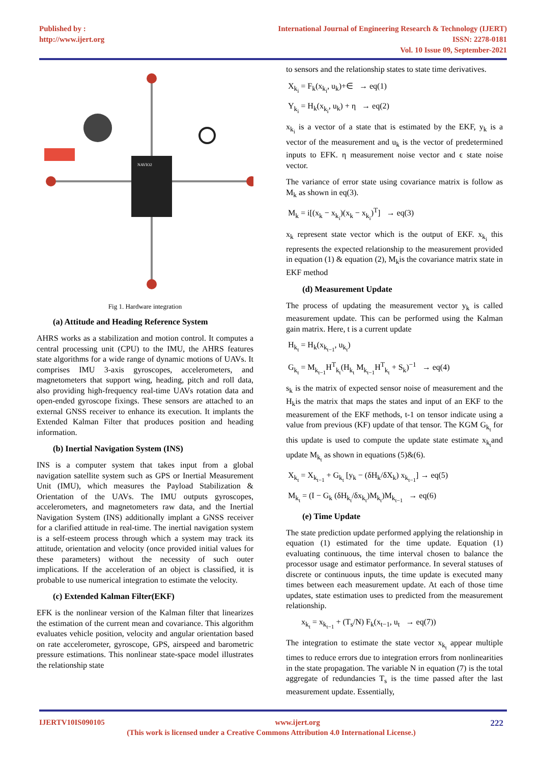Published by :
http://www.ijert.org
International Journal of Engineering Research & Technology (IJERT)
ISSN: 2278-0181
Vol. 10 Issue 09, September-2021
NAVIO2
Fig 1. Hardware integration
(a) Attitude and Heading Reference System
AHRS works as a stabilization and motion control. It computes a central processing unit (CPU) to the IMU, the AHRS features state algorithms for a wide range of dynamic motions of UAVs. It comprises IMU 3-axis gyroscopes, accelerometers, and magnetometers that support wing, heading, pitch and roll data, also providing high-frequency real-time UAVs rotation data and open-ended gyroscope fixings. These sensors are attached to an external GNSS receiver to enhance its execution. It implants the Extended Kalman Filter that produces position and heading information.
(b) Inertial Navigation System (INS)
INS is a computer system that takes input from a global navigation satellite system such as GPS or Inertial Measurement Unit (IMU), which measures the Payload Stabilization & Orientation of the UAVs. The IMU outputs gyroscopes, accelerometers, and magnetometers raw data, and the Inertial Navigation System (INS) additionally implant a GNSS receiver for a clarified attitude in real-time. The inertial navigation system is a self-esteem process through which a system may track its attitude, orientation and velocity (once provided initial values for these parameters) without the necessity of such outer implications. If the acceleration of an object is classified, it is probable to use numerical integration to estimate the velocity.
(c) Extended Kalman Filter(EKF)
EFK is the nonlinear version of the Kalman filter that linearizes the estimation of the current mean and covariance. This algorithm evaluates vehicle position, velocity and angular orientation based on rate accelerometer, gyroscope, GPS, airspeed and barometric pressure estimations. This nonlinear state-space model illustrates the relationship state
to sensors and the relationship states to state time derivatives.
X<sub>k<sub>i</sub></sub> = F<sub>k</sub>(x<sub>k<sub>i</sub></sub>, u<sub>k</sub>)+∈ → eq(1)
Y<sub>k<sub>i</sub></sub> = H<sub>k</sub>(x<sub>k<sub>i</sub></sub>, u<sub>k</sub>) + η → eq(2)
x<sub>k<sub>i</sub></sub> is a vector of a state that is estimated by the EKF, y<sub>k</sub> is a vector of the measurement and u<sub>k</sub> is the vector of predetermined inputs to EFK. η measurement noise vector and ϵ state noise vector.
The variance of error state using covariance matrix is follow as M<sub>k</sub> as shown in eq(3).
M<sub>k</sub> = i[(x<sub>k</sub> − x<sub>k<sub>i</sub></sub>)(x<sub>k</sub> − x<sub>k<sub>i</sub></sub>)<sup>T</sup>] → eq(3)
x<sub>k</sub> represent state vector which is the output of EKF. x<sub>k<sub>i</sub></sub> this represents the expected relationship to the measurement provided in equation (1) & equation (2), M<sub>k</sub>is the covariance matrix state in EKF method
(d) Measurement Update
The process of updating the measurement vector y<sub>k</sub> is called measurement update. This can be performed using the Kalman gain matrix. Here, t is a current update
H<sub>k<sub>t</sub></sub> = H<sub>k</sub>(x<sub>k<sub>t−1</sub></sub>, u<sub>k<sub>t</sub></sub>)
G<sub>k<sub>t</sub></sub> = M<sub>k<sub>t−1</sub></sub>H<sup>T</sup><sub>k<sub>t</sub></sub>(H<sub>k<sub>t</sub></sub> M<sub>k<sub>t−1</sub></sub>H<sup>T</sup><sub>k<sub>t</sub></sub> + S<sub>k</sub>)<sup>−1</sup> → eq(4)
s<sub>k</sub> is the matrix of expected sensor noise of measurement and the H<sub>k</sub>is the matrix that maps the states and input of an EKF to the measurement of the EKF methods, t-1 on tensor indicate using a value from previous (KF) update of that tensor. The KGM G<sub>k<sub>t</sub></sub> for this update is used to compute the update state estimate x<sub>k<sub>t</sub></sub>and update M<sub>k<sub>t</sub></sub> as shown in equations (5)&(6).
X<sub>k<sub>t</sub></sub> = X<sub>k<sub>t−1</sub></sub> + G<sub>k<sub>t</sub></sub> [y<sub>k</sub> − (δH<sub>k</sub>/δX<sub>k</sub>) x<sub>k<sub>t−1</sub></sub>] → eq(5)
M<sub>k<sub>t</sub></sub> = (I − G<sub>k</sub> (δH<sub>k<sub>t</sub></sub>/δx<sub>k<sub>t</sub></sub>)M<sub>k<sub>t</sub></sub>)M<sub>k<sub>t−1</sub></sub> → eq(6)
(e) Time Update
The state prediction update performed applying the relationship in equation (1) estimated for the time update. Equation (1) evaluating continuous, the time interval chosen to balance the processor usage and estimator performance. In several statuses of discrete or continuous inputs, the time update is executed many times between each measurement update. At each of those time updates, state estimation uses to predicted from the measurement relationship.
x<sub>k<sub>t</sub></sub> = x<sub>k<sub>t−1</sub></sub> + (T<sub>s</sub>/N) F<sub>k</sub>(x<sub>t−1</sub>, u<sub>t</sub> → eq(7))
The integration to estimate the state vector x<sub>k<sub>t</sub></sub> appear multiple times to reduce errors due to integration errors from nonlinearities in the state propagation. The variable N in equation (7) is the total aggregate of redundancies T<sub>s</sub> is the time passed after the last measurement update. Essentially,
IJERTV10IS090105 www.ijert.org 222
(This work is licensed under a Creative Commons Attribution 4.0 International License.)